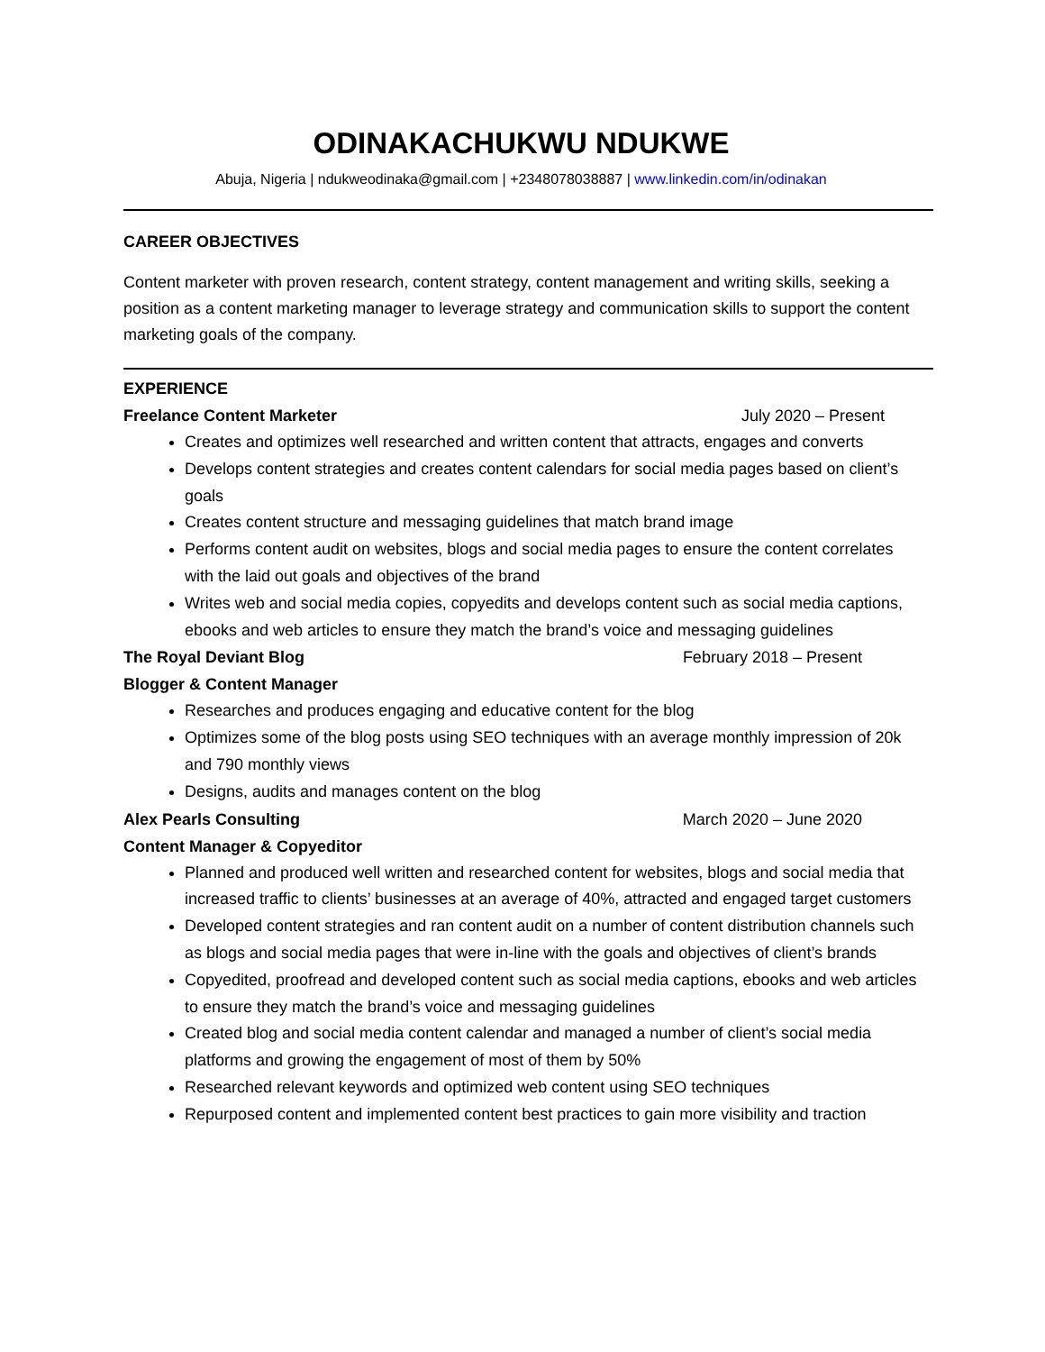ODINAKACHUKWU NDUKWE
Abuja, Nigeria | ndukweodinaka@gmail.com | +2348078038887 | www.linkedin.com/in/odinakan
CAREER OBJECTIVES
Content marketer with proven research, content strategy, content management and writing skills, seeking a position as a content marketing manager to leverage strategy and communication skills to support the content marketing goals of the company.
EXPERIENCE
Freelance Content Marketer July 2020 – Present
Creates and optimizes well researched and written content that attracts, engages and converts
Develops content strategies and creates content calendars for social media pages based on client’s goals
Creates content structure and messaging guidelines that match brand image
Performs content audit on websites, blogs and social media pages to ensure the content correlates with the laid out goals and objectives of the brand
Writes web and social media copies, copyedits and develops content such as social media captions, ebooks and web articles to ensure they match the brand’s voice and messaging guidelines
The Royal Deviant Blog February 2018 – Present
Blogger & Content Manager
Researches and produces engaging and educative content for the blog
Optimizes some of the blog posts using SEO techniques with an average monthly impression of 20k and 790 monthly views
Designs, audits and manages content on the blog
Alex Pearls Consulting March 2020 – June 2020
Content Manager & Copyeditor
Planned and produced well written and researched content for websites, blogs and social media that increased traffic to clients’ businesses at an average of 40%, attracted and engaged target customers
Developed content strategies and ran content audit on a number of content distribution channels such as blogs and social media pages that were in-line with the goals and objectives of client’s brands
Copyedited, proofread and developed content such as social media captions, ebooks and web articles to ensure they match the brand’s voice and messaging guidelines
Created blog and social media content calendar and managed a number of client’s social media platforms and growing the engagement of most of them by 50%
Researched relevant keywords and optimized web content using SEO techniques
Repurposed content and implemented content best practices to gain more visibility and traction